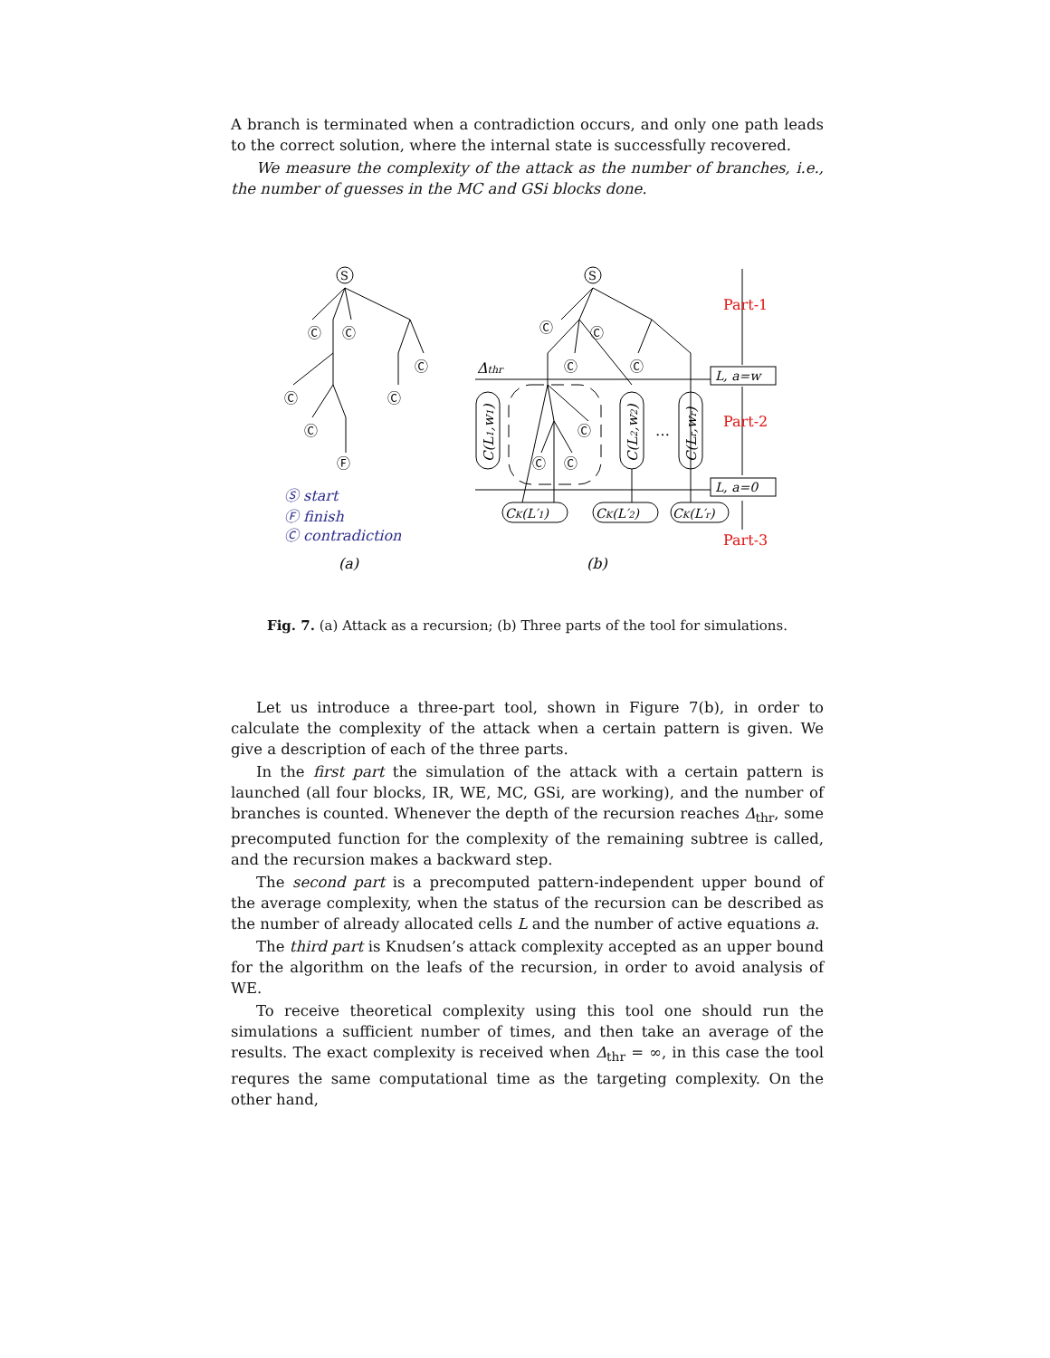A branch is terminated when a contradiction occurs, and only one path leads to the correct solution, where the internal state is successfully recovered.
We measure the complexity of the attack as the number of branches, i.e., the number of guesses in the MC and GSi blocks done.
Ⓒ
Ⓒ
Ⓒ
Ⓒ
Ⓒ
Ⓒ
Ⓕ
Ⓒ
Ⓒ
Ⓒ
Ⓒ
Ⓒ
Ⓒ
Ⓒ
S
S
Δthr
L, a=w
L, a=0
Part-1
Part-2
Part-3
…
CK(L′1)
CK(L′2)
CK(L′r)
C(L1,w1)
C(L2,w2)
C(Lr,wr)
Ⓢ start
Ⓕ finish
Ⓒ contradiction
(a)
(b)
Fig. 7. (a) Attack as a recursion; (b) Three parts of the tool for simulations.
Let us introduce a three-part tool, shown in Figure 7(b), in order to calculate the complexity of the attack when a certain pattern is given. We give a description of each of the three parts.
In the first part the simulation of the attack with a certain pattern is launched (all four blocks, IR, WE, MC, GSi, are working), and the number of branches is counted. Whenever the depth of the recursion reaches Δ<sub>thr</sub>, some precomputed function for the complexity of the remaining subtree is called, and the recursion makes a backward step.
The second part is a precomputed pattern-independent upper bound of the average complexity, when the status of the recursion can be described as the number of already allocated cells L and the number of active equations a.
The third part is Knudsen’s attack complexity accepted as an upper bound for the algorithm on the leafs of the recursion, in order to avoid analysis of WE.
To receive theoretical complexity using this tool one should run the simulations a sufficient number of times, and then take an average of the results. The exact complexity is received when Δ<sub>thr</sub> = ∞, in this case the tool requres the same computational time as the targeting complexity. On the other hand,